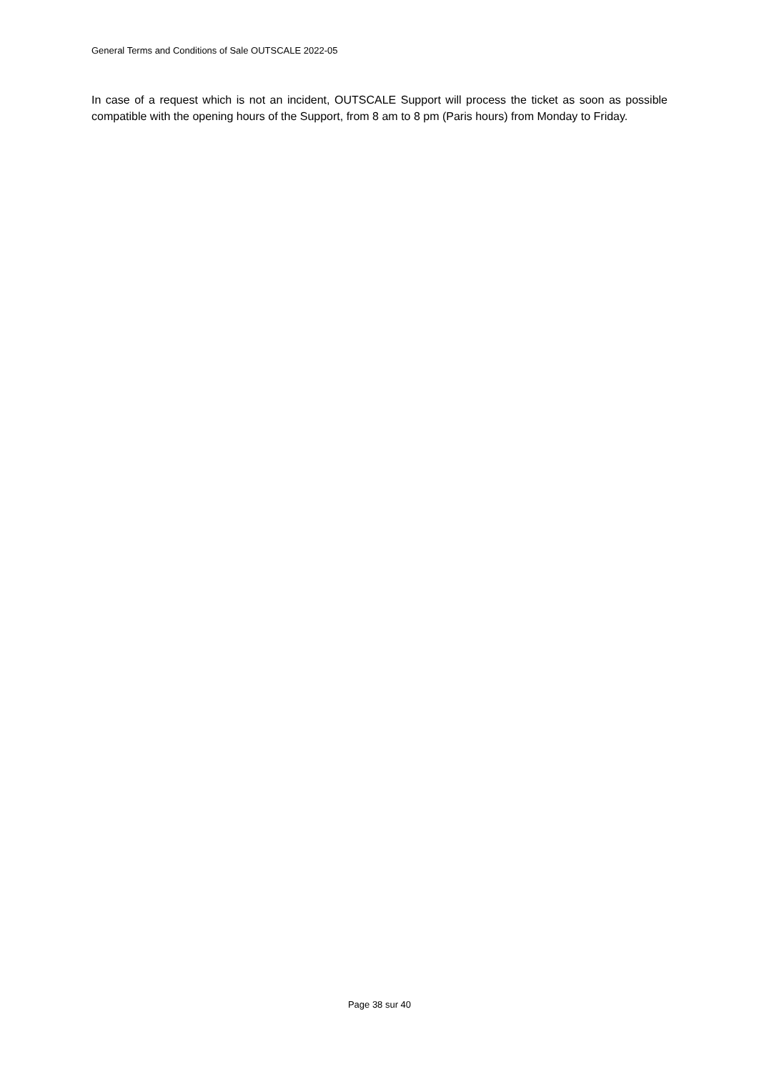General Terms and Conditions of Sale OUTSCALE 2022-05
In case of a request which is not an incident, OUTSCALE Support will process the ticket as soon as possible compatible with the opening hours of the Support, from 8 am to 8 pm (Paris hours) from Monday to Friday.
Page 38 sur 40